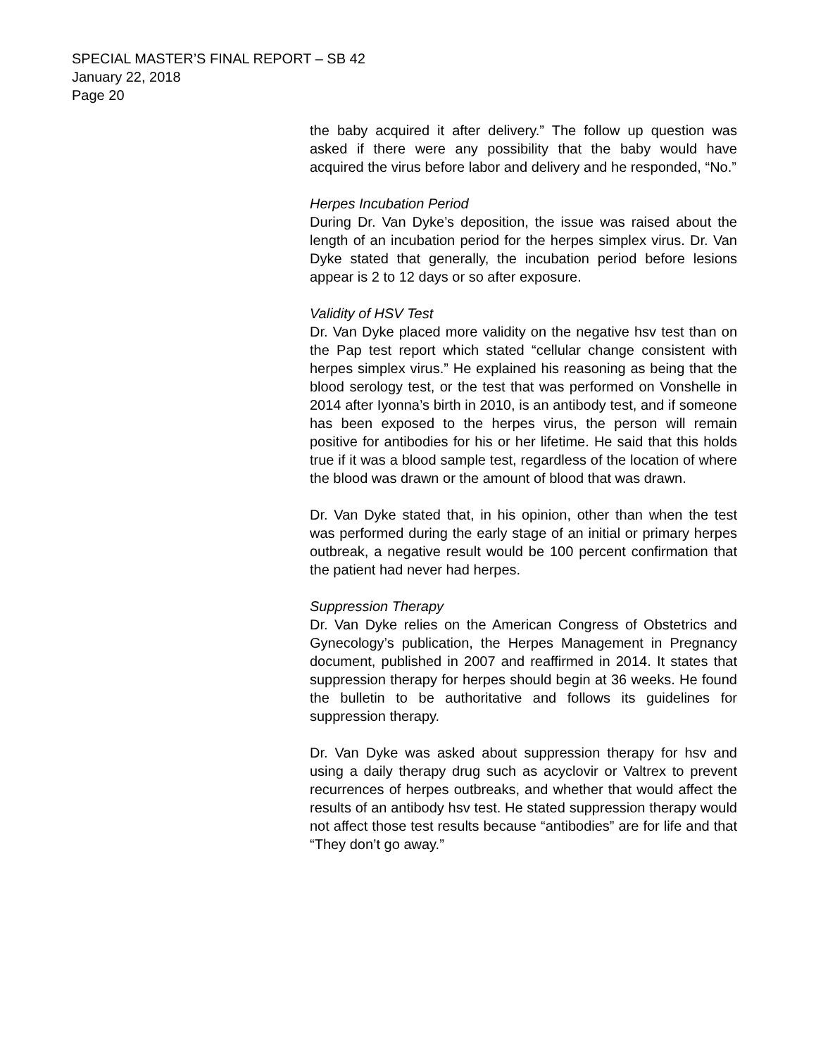SPECIAL MASTER’S FINAL REPORT – SB 42
January 22, 2018
Page 20
the baby acquired it after delivery.” The follow up question was asked if there were any possibility that the baby would have acquired the virus before labor and delivery and he responded, “No.”
Herpes Incubation Period
During Dr. Van Dyke’s deposition, the issue was raised about the length of an incubation period for the herpes simplex virus. Dr. Van Dyke stated that generally, the incubation period before lesions appear is 2 to 12 days or so after exposure.
Validity of HSV Test
Dr. Van Dyke placed more validity on the negative hsv test than on the Pap test report which stated “cellular change consistent with herpes simplex virus.” He explained his reasoning as being that the blood serology test, or the test that was performed on Vonshelle in 2014 after Iyonna’s birth in 2010, is an antibody test, and if someone has been exposed to the herpes virus, the person will remain positive for antibodies for his or her lifetime. He said that this holds true if it was a blood sample test, regardless of the location of where the blood was drawn or the amount of blood that was drawn.
Dr. Van Dyke stated that, in his opinion, other than when the test was performed during the early stage of an initial or primary herpes outbreak, a negative result would be 100 percent confirmation that the patient had never had herpes.
Suppression Therapy
Dr. Van Dyke relies on the American Congress of Obstetrics and Gynecology’s publication, the Herpes Management in Pregnancy document, published in 2007 and reaffirmed in 2014. It states that suppression therapy for herpes should begin at 36 weeks. He found the bulletin to be authoritative and follows its guidelines for suppression therapy.
Dr. Van Dyke was asked about suppression therapy for hsv and using a daily therapy drug such as acyclovir or Valtrex to prevent recurrences of herpes outbreaks, and whether that would affect the results of an antibody hsv test. He stated suppression therapy would not affect those test results because “antibodies” are for life and that “They don’t go away.”